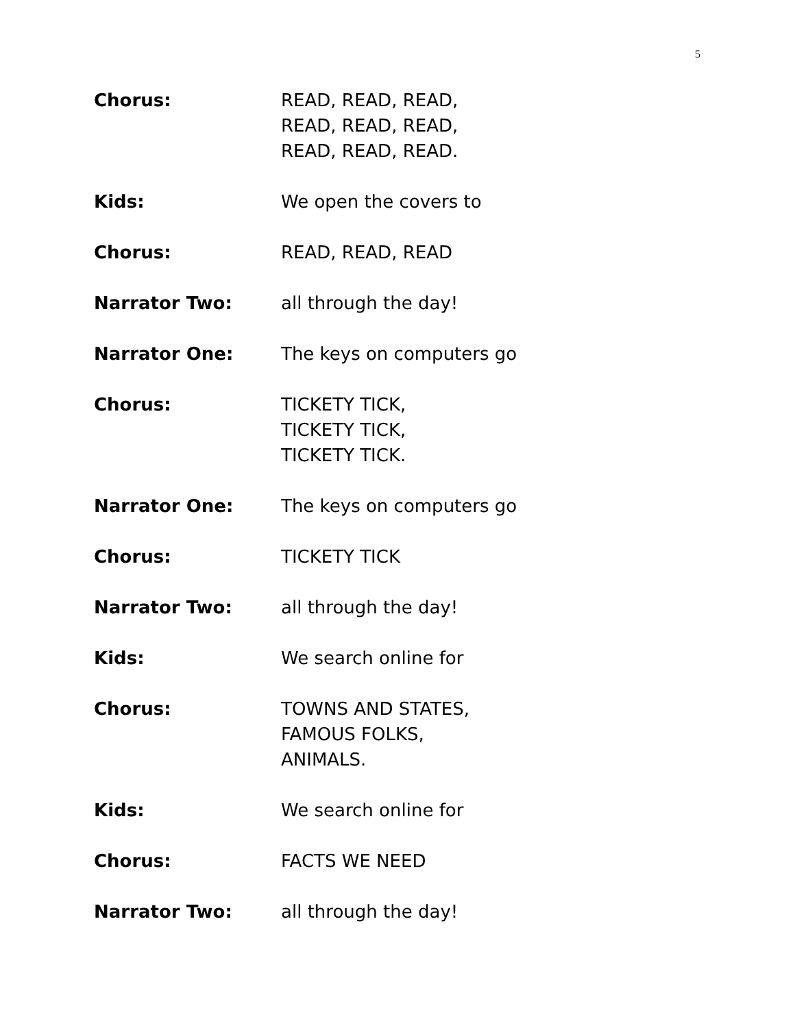5
Chorus: READ, READ, READ,
READ, READ, READ,
READ, READ, READ.
Kids: We open the covers to
Chorus: READ, READ, READ
Narrator Two: all through the day!
Narrator One: The keys on computers go
Chorus: TICKETY TICK,
TICKETY TICK,
TICKETY TICK.
Narrator One: The keys on computers go
Chorus: TICKETY TICK
Narrator Two: all through the day!
Kids: We search online for
Chorus: TOWNS AND STATES,
FAMOUS FOLKS,
ANIMALS.
Kids: We search online for
Chorus: FACTS WE NEED
Narrator Two: all through the day!